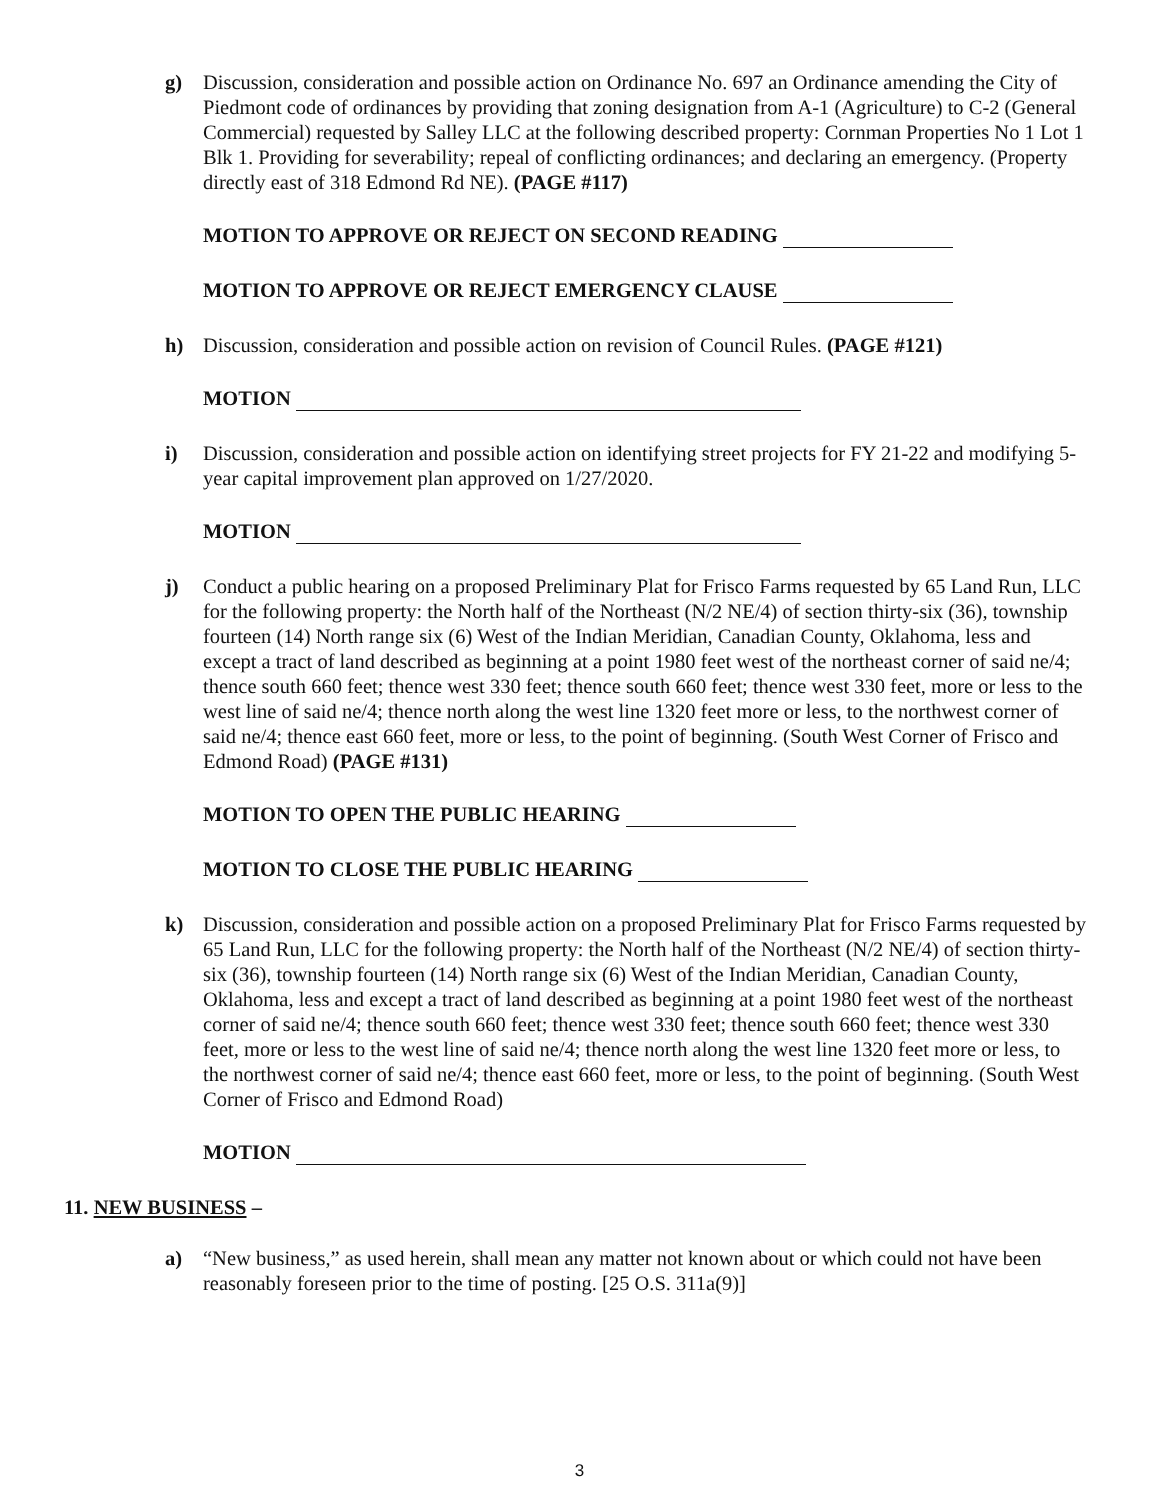g) Discussion, consideration and possible action on Ordinance No. 697 an Ordinance amending the City of Piedmont code of ordinances by providing that zoning designation from A-1 (Agriculture) to C-2 (General Commercial) requested by Salley LLC at the following described property: Cornman Properties No 1 Lot 1 Blk 1. Providing for severability; repeal of conflicting ordinances; and declaring an emergency. (Property directly east of 318 Edmond Rd NE). (PAGE #117)
MOTION TO APPROVE OR REJECT ON SECOND READING
MOTION TO APPROVE OR REJECT EMERGENCY CLAUSE
h) Discussion, consideration and possible action on revision of Council Rules. (PAGE #121)
MOTION
i) Discussion, consideration and possible action on identifying street projects for FY 21-22 and modifying 5-year capital improvement plan approved on 1/27/2020.
MOTION
j) Conduct a public hearing on a proposed Preliminary Plat for Frisco Farms requested by 65 Land Run, LLC for the following property: the North half of the Northeast (N/2 NE/4) of section thirty-six (36), township fourteen (14) North range six (6) West of the Indian Meridian, Canadian County, Oklahoma, less and except a tract of land described as beginning at a point 1980 feet west of the northeast corner of said ne/4; thence south 660 feet; thence west 330 feet; thence south 660 feet; thence west 330 feet, more or less to the west line of said ne/4; thence north along the west line 1320 feet more or less, to the northwest corner of said ne/4; thence east 660 feet, more or less, to the point of beginning. (South West Corner of Frisco and Edmond Road) (PAGE #131)
MOTION TO OPEN THE PUBLIC HEARING
MOTION TO CLOSE THE PUBLIC HEARING
k) Discussion, consideration and possible action on a proposed Preliminary Plat for Frisco Farms requested by 65 Land Run, LLC for the following property: the North half of the Northeast (N/2 NE/4) of section thirty-six (36), township fourteen (14) North range six (6) West of the Indian Meridian, Canadian County, Oklahoma, less and except a tract of land described as beginning at a point 1980 feet west of the northeast corner of said ne/4; thence south 660 feet; thence west 330 feet; thence south 660 feet; thence west 330 feet, more or less to the west line of said ne/4; thence north along the west line 1320 feet more or less, to the northwest corner of said ne/4; thence east 660 feet, more or less, to the point of beginning. (South West Corner of Frisco and Edmond Road)
MOTION
11. NEW BUSINESS –
a) “New business,” as used herein, shall mean any matter not known about or which could not have been reasonably foreseen prior to the time of posting. [25 O.S. 311a(9)]
3